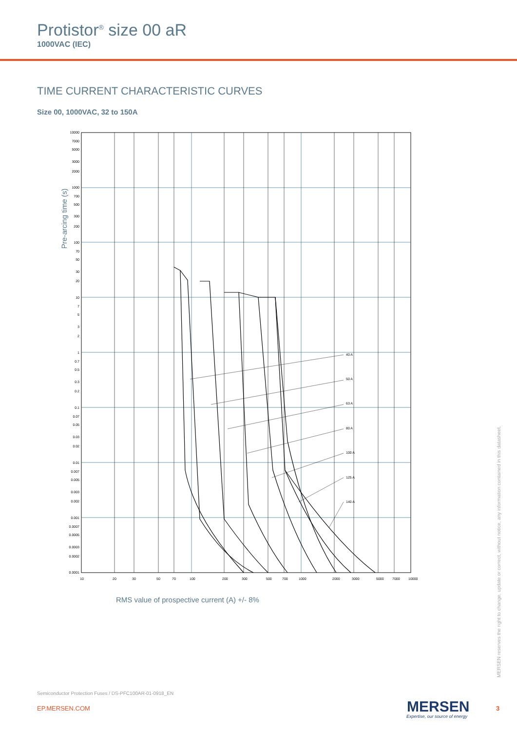Protistor<sup>®</sup> size 00 aR
1000VAC (IEC)
TIME CURRENT CHARACTERISTIC CURVES
Size 00, 1000VAC, 32 to 150A
Pre-arcing time (s)
40 A
50 A
63 A
80 A
100 A
125 A
140 A
10000
7000
5000
3000
2000
1000
700
500
300
200
100
70
50
30
20
10
7
5
3
2
1
0.7
0.5
0.3
0.2
0.1
0.07
0.05
0.03
0.02
0.01
0.007
0.005
0.003
0.002
0.001
0.0007
0.0005
0.0003
0.0002
0.0001
10
20
30
50
70
100
200
300
500
700
1000
2000
3000
5000
7000
10000
RMS value of prospective current (A) +/- 8%
MERSEN reserves the right to change, update or correct, without notice, any information contained in this datasheet.
Semiconductor Protection Fuses / DS-PFC100AR-01-0918_EN
EP.MERSEN.COM MERSEN
Expertise, our source of energy
3